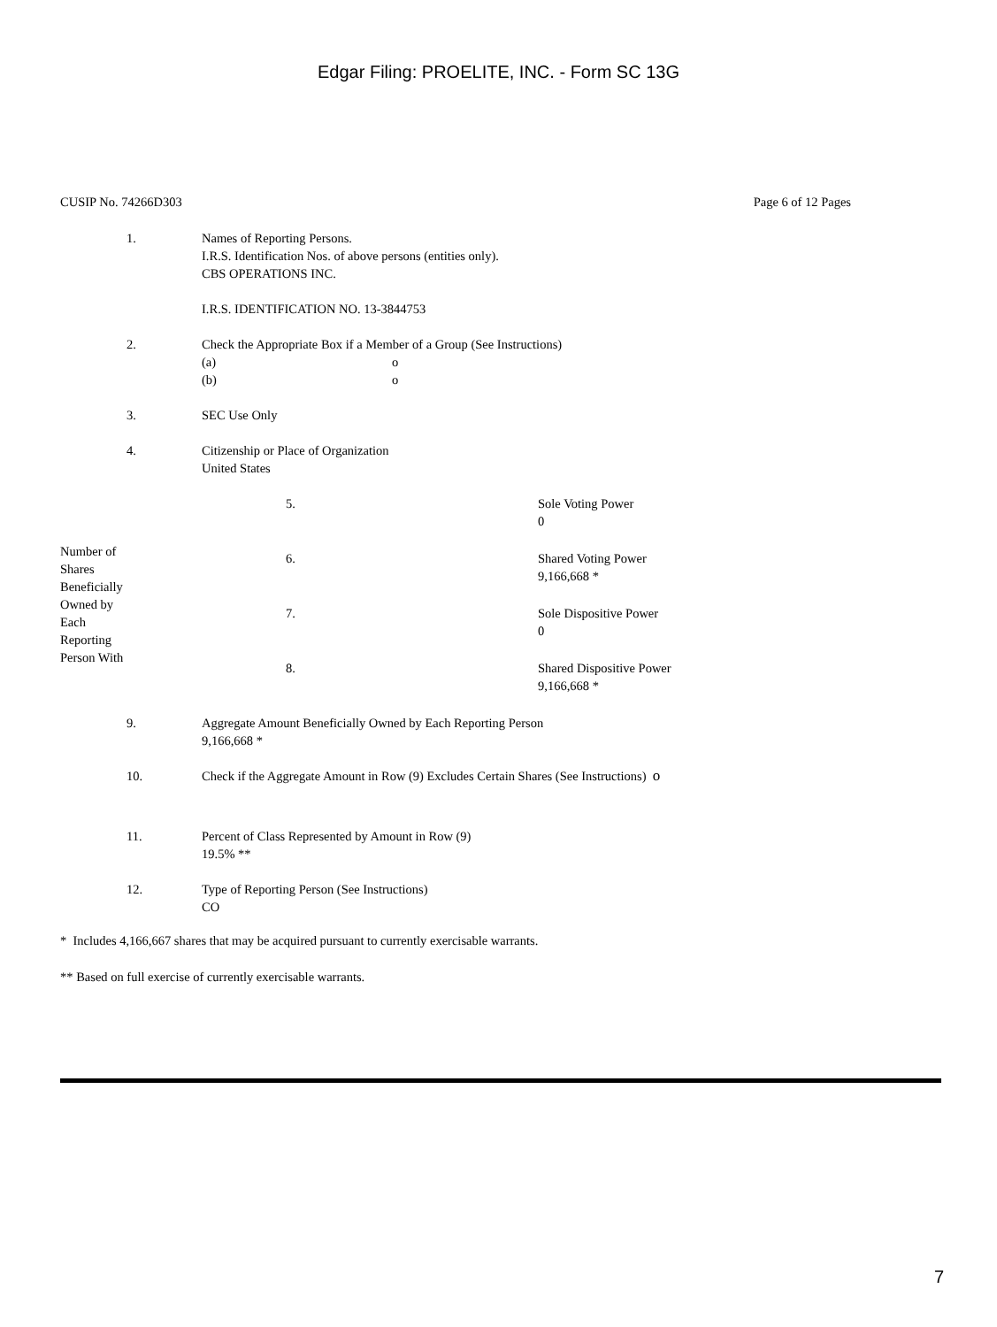Edgar Filing: PROELITE, INC. - Form SC 13G
CUSIP No. 74266D303 Page 6 of 12 Pages
| 1. | Names of Reporting Persons. I.R.S. Identification Nos. of above persons (entities only). CBS OPERATIONS INC. I.R.S. IDENTIFICATION NO. 13-3844753 |
| 2. | Check the Appropriate Box if a Member of a Group (See Instructions) (a) o (b) o |
| 3. | SEC Use Only |
| 4. | Citizenship or Place of Organization United States |
| Number of Shares Beneficially Owned by Each Reporting Person With | 5. | Sole Voting Power 0 |
| | 6. | Shared Voting Power 9,166,668 * |
| | 7. | Sole Dispositive Power 0 |
| | 8. | Shared Dispositive Power 9,166,668 * |
| 9. | Aggregate Amount Beneficially Owned by Each Reporting Person 9,166,668 * |
| 10. | Check if the Aggregate Amount in Row (9) Excludes Certain Shares (See Instructions) o |
| 11. | Percent of Class Represented by Amount in Row (9) 19.5% ** |
| 12. | Type of Reporting Person (See Instructions) CO |
* Includes 4,166,667 shares that may be acquired pursuant to currently exercisable warrants.
** Based on full exercise of currently exercisable warrants.
7